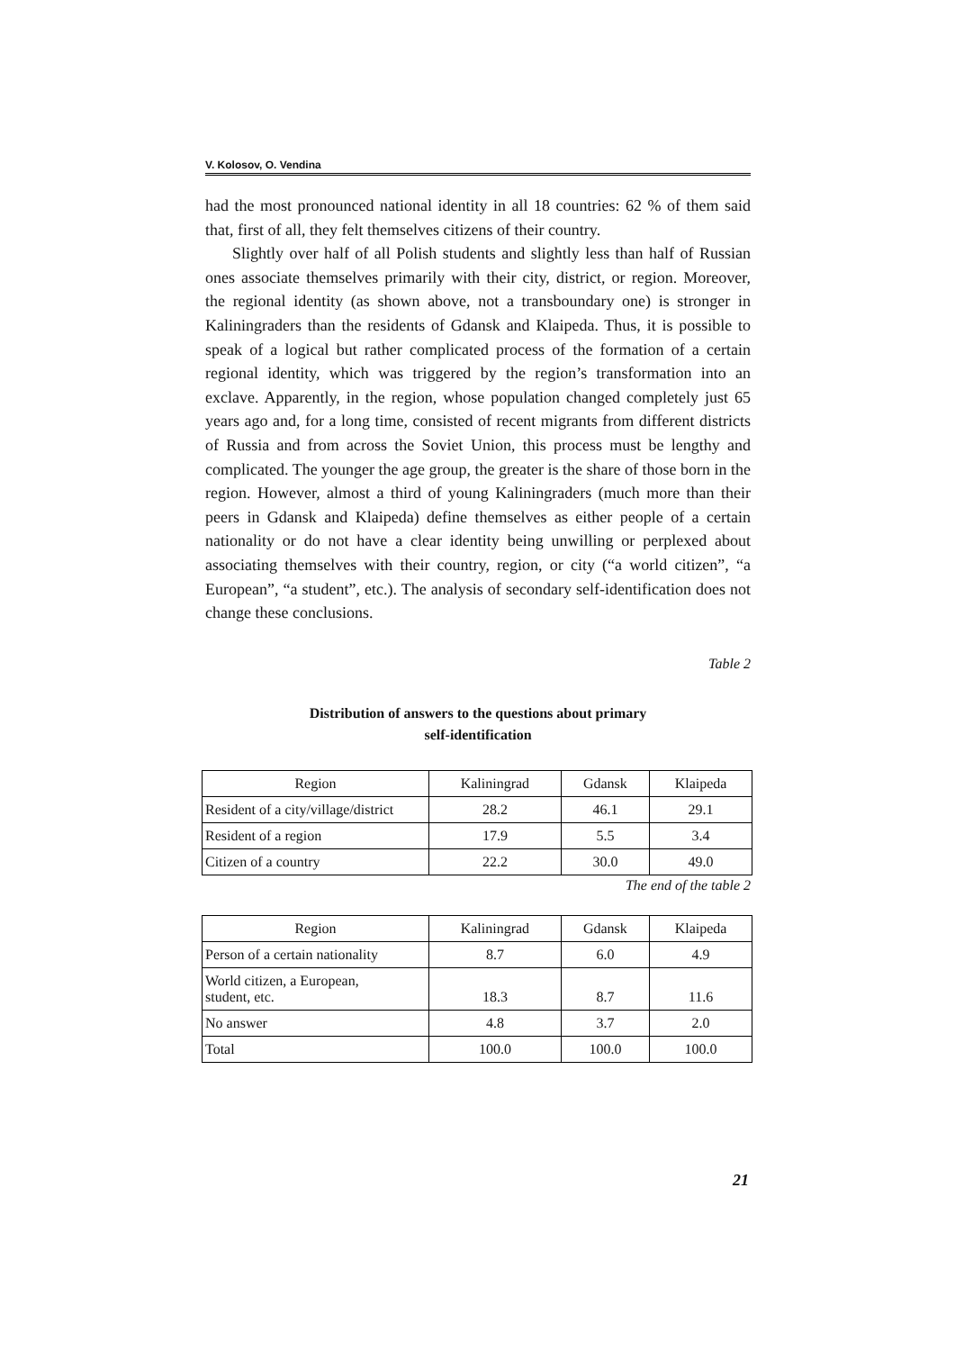V. Kolosov, O. Vendina
had the most pronounced national identity in all 18 countries: 62 % of them said that, first of all, they felt themselves citizens of their country.
Slightly over half of all Polish students and slightly less than half of Russian ones associate themselves primarily with their city, district, or region. Moreover, the regional identity (as shown above, not a transboundary one) is stronger in Kaliningraders than the residents of Gdansk and Klaipeda. Thus, it is possible to speak of a logical but rather complicated process of the formation of a certain regional identity, which was triggered by the region’s transformation into an exclave. Apparently, in the region, whose population changed completely just 65 years ago and, for a long time, consisted of recent migrants from different districts of Russia and from across the Soviet Union, this process must be lengthy and complicated. The younger the age group, the greater is the share of those born in the region. However, almost a third of young Kaliningraders (much more than their peers in Gdansk and Klaipeda) define themselves as either people of a certain nationality or do not have a clear identity being unwilling or perplexed about associating themselves with their country, region, or city (“a world citizen”, “a European”, “a student”, etc.). The analysis of secondary self-identification does not change these conclusions.
Table 2
Distribution of answers to the questions about primary
self-identification
| Region | Kaliningrad | Gdansk | Klaipeda |
| Resident of a city/village/district | 28.2 | 46.1 | 29.1 |
| Resident of a region | 17.9 | 5.5 | 3.4 |
| Citizen of a country | 22.2 | 30.0 | 49.0 |
The end of the table 2
| Region | Kaliningrad | Gdansk | Klaipeda |
| Person of a certain nationality | 8.7 | 6.0 | 4.9 |
| World citizen, a European, student, etc. | 18.3 | 8.7 | 11.6 |
| No answer | 4.8 | 3.7 | 2.0 |
| Total | 100.0 | 100.0 | 100.0 |
21